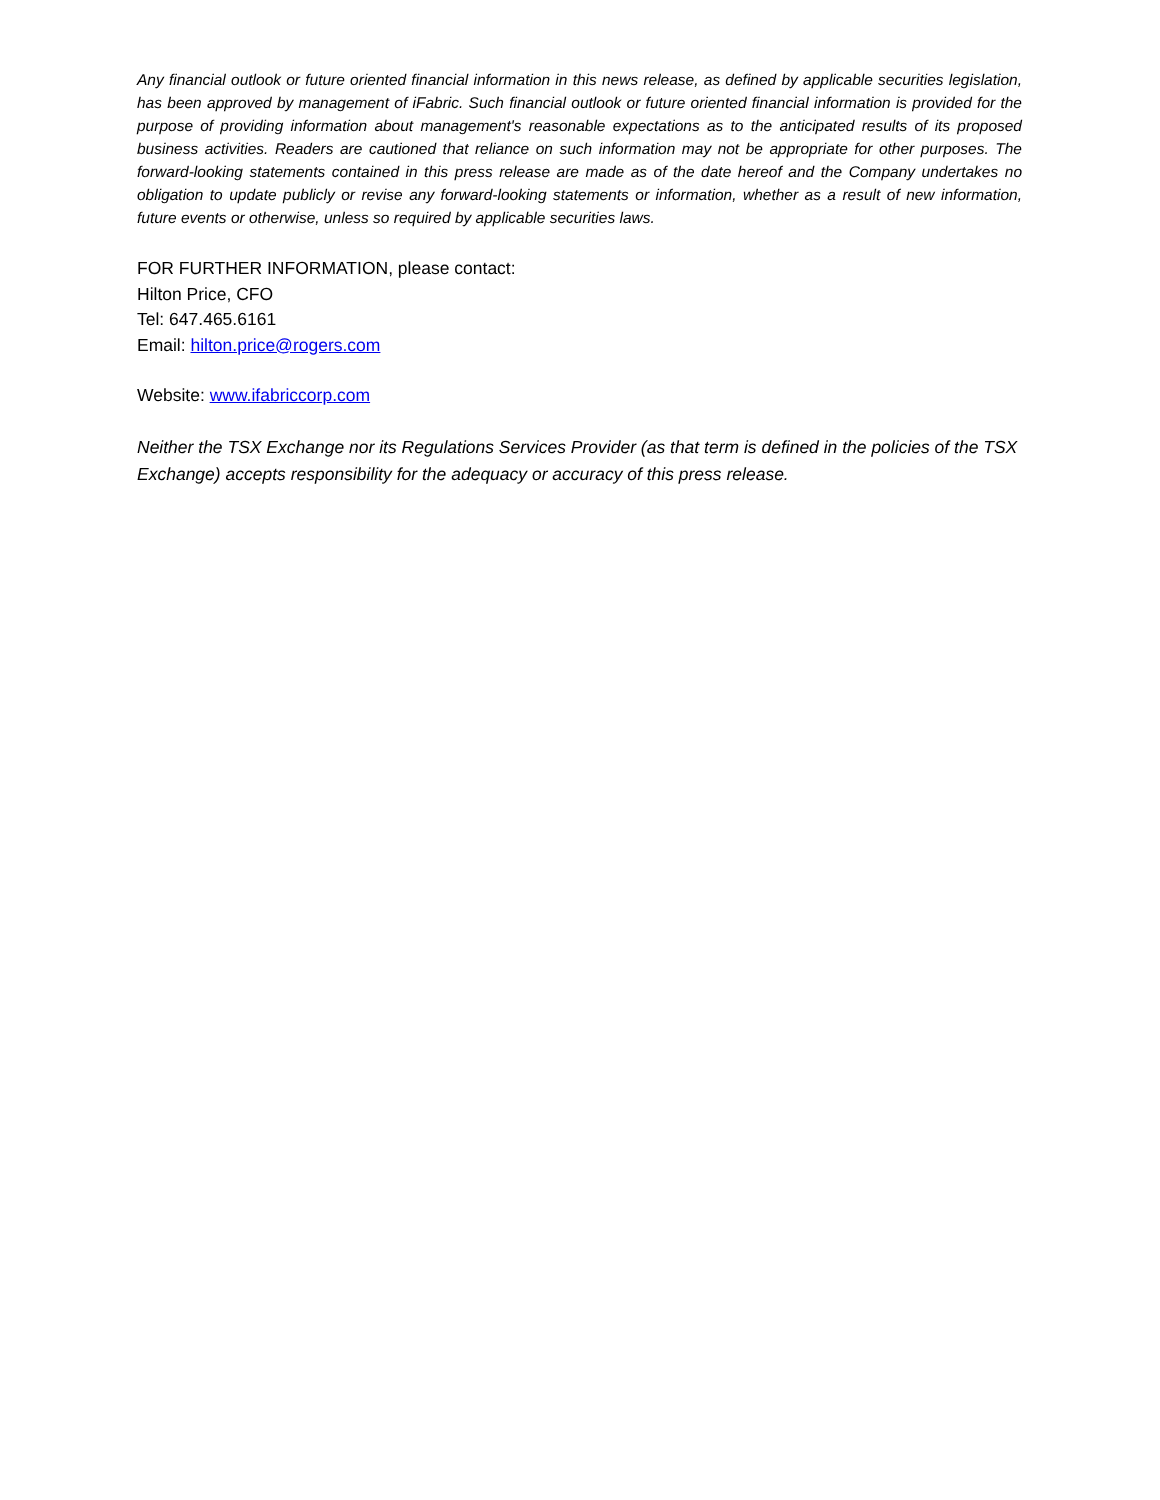Any financial outlook or future oriented financial information in this news release, as defined by applicable securities legislation, has been approved by management of iFabric. Such financial outlook or future oriented financial information is provided for the purpose of providing information about management's reasonable expectations as to the anticipated results of its proposed business activities. Readers are cautioned that reliance on such information may not be appropriate for other purposes. The forward-looking statements contained in this press release are made as of the date hereof and the Company undertakes no obligation to update publicly or revise any forward-looking statements or information, whether as a result of new information, future events or otherwise, unless so required by applicable securities laws.
FOR FURTHER INFORMATION, please contact:
Hilton Price, CFO
Tel: 647.465.6161
Email: hilton.price@rogers.com
Website: www.ifabriccorp.com
Neither the TSX Exchange nor its Regulations Services Provider (as that term is defined in the policies of the TSX Exchange) accepts responsibility for the adequacy or accuracy of this press release.